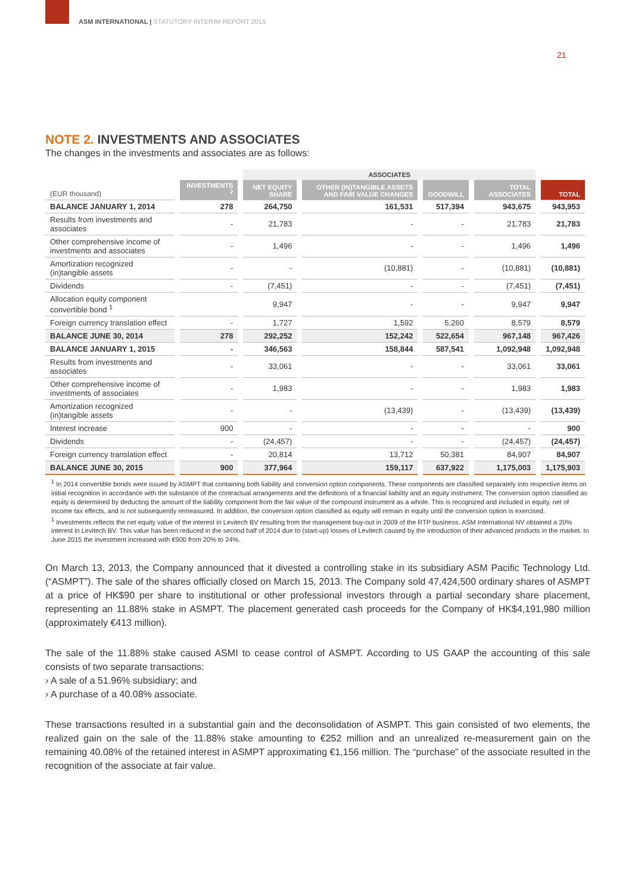ASM INTERNATIONAL | STATUTORY INTERIM REPORT 2015
21
NOTE 2. INVESTMENTS AND ASSOCIATES
The changes in the investments and associates are as follows:
| | | ASSOCIATES | | | | |
| --- | --- | --- | --- | --- | --- | --- |
| (EUR thousand) | INVESTMENTS <sup>2</sup> | NET EQUITY SHARE | OTHER (IN)TANGIBLE ASSETS AND FAIR VALUE CHANGES | GOODWILL | TOTAL ASSOCIATES | TOTAL |
| BALANCE JANUARY 1, 2014 | 278 | 264,750 | 161,531 | 517,394 | 943,675 | 943,953 |
| Results from investments and associates | - | 21,783 | - | - | 21,783 | 21,783 |
| Other comprehensive income of investments and associates | - | 1,496 | - | - | 1,496 | 1,496 |
| Amortization recognized (in)tangible assets | - | - | (10,881) | - | (10,881) | (10,881) |
| Dividends | - | (7,451) | - | - | (7,451) | (7,451) |
| Allocation equity component convertible bond <sup>1</sup> | | 9,947 | - | - | 9,947 | 9,947 |
| Foreign currency translation effect | - | 1,727 | 1,592 | 5,260 | 8,579 | 8,579 |
| BALANCE JUNE 30, 2014 | 278 | 292,252 | 152,242 | 522,654 | 967,148 | 967,426 |
| BALANCE JANUARY 1, 2015 | - | 346,563 | 158,844 | 587,541 | 1,092,948 | 1,092,948 |
| Results from investments and associates | - | 33,061 | - | - | 33,061 | 33,061 |
| Other comprehensive income of investments of associates | - | 1,983 | - | - | 1,983 | 1,983 |
| Amortization recognized (in)tangible assets | - | - | (13,439) | - | (13,439) | (13,439) |
| Interest increase | 900 | - | - | - | - | 900 |
| Dividends | - | (24,457) | - | - | (24,457) | (24,457) |
| Foreign currency translation effect | - | 20,814 | 13,712 | 50,381 | 84,907 | 84,907 |
| BALANCE JUNE 30, 2015 | 900 | 377,964 | 159,117 | 637,922 | 1,175,003 | 1,175,903 |
<sup>1</sup> In 2014 convertible bonds were issued by ASMPT that containing both liability and conversion option components. These components are classified separately into respective items on initial recognition in accordance with the substance of the contractual arrangements and the definitions of a financial liability and an equity instrument. The conversion option classified as equity is determined by deducting the amount of the liability component from the fair value of the compound instrument as a whole. This is recognized and included in equity, net of income tax effects, and is not subsequently remeasured. In addition, the conversion option classified as equity will remain in equity until the conversion option is exercised.
<sup>1</sup> Investments reflects the net equity value of the interest in Levitech BV resulting from the management buy-out in 2009 of the RTP business. ASM International NV obtained a 20% interest in Levitech BV. This value has been reduced in the second half of 2014 due to (start-up) losses of Levitech caused by the introduction of their advanced products in the market. In June 2015 the investment increased with €900 from 20% to 24%.
On March 13, 2013, the Company announced that it divested a controlling stake in its subsidiary ASM Pacific Technology Ltd. (“ASMPT”). The sale of the shares officially closed on March 15, 2013. The Company sold 47,424,500 ordinary shares of ASMPT at a price of HK$90 per share to institutional or other professional investors through a partial secondary share placement, representing an 11.88% stake in ASMPT. The placement generated cash proceeds for the Company of HK$4,191,980 million (approximately €413 million).
The sale of the 11.88% stake caused ASMI to cease control of ASMPT. According to US GAAP the accounting of this sale consists of two separate transactions:
› A sale of a 51.96% subsidiary; and
› A purchase of a 40.08% associate.
These transactions resulted in a substantial gain and the deconsolidation of ASMPT. This gain consisted of two elements, the realized gain on the sale of the 11.88% stake amounting to €252 million and an unrealized re-measurement gain on the remaining 40.08% of the retained interest in ASMPT approximating €1,156 million. The “purchase” of the associate resulted in the recognition of the associate at fair value.